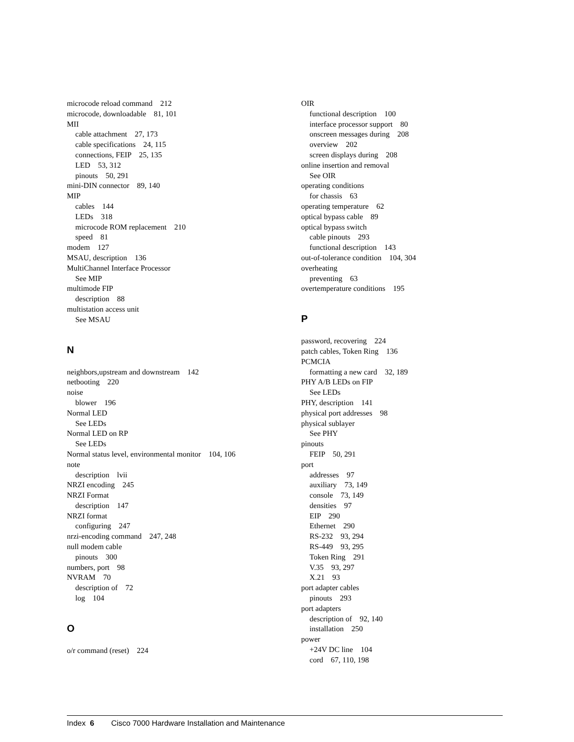microcode reload command 212
microcode, downloadable 81, 101
MII
cable attachment 27, 173
cable specifications 24, 115
connections, FEIP 25, 135
LED 53, 312
pinouts 50, 291
mini-DIN connector 89, 140
MIP
cables 144
LEDs 318
microcode ROM replacement 210
speed 81
modem 127
MSAU, description 136
MultiChannel Interface Processor
See MIP
multimode FIP
description 88
multistation access unit
See MSAU
N
neighbors,upstream and downstream 142
netbooting 220
noise
blower 196
Normal LED
See LEDs
Normal LED on RP
See LEDs
Normal status level, environmental monitor 104, 106
note
description lvii
NRZI encoding 245
NRZI Format
description 147
NRZI format
configuring 247
nrzi-encoding command 247, 248
null modem cable
pinouts 300
numbers, port 98
NVRAM 70
description of 72
log 104
O
o/r command (reset) 224
OIR
functional description 100
interface processor support 80
onscreen messages during 208
overview 202
screen displays during 208
online insertion and removal
See OIR
operating conditions
for chassis 63
operating temperature 62
optical bypass cable 89
optical bypass switch
cable pinouts 293
functional description 143
out-of-tolerance condition 104, 304
overheating
preventing 63
overtemperature conditions 195
P
password, recovering 224
patch cables, Token Ring 136
PCMCIA
formatting a new card 32, 189
PHY A/B LEDs on FIP
See LEDs
PHY, description 141
physical port addresses 98
physical sublayer
See PHY
pinouts
FEIP 50, 291
port
addresses 97
auxiliary 73, 149
console 73, 149
densities 97
EIP 290
Ethernet 290
RS-232 93, 294
RS-449 93, 295
Token Ring 291
V.35 93, 297
X.21 93
port adapter cables
pinouts 293
port adapters
description of 92, 140
installation 250
power
+24V DC line 104
cord 67, 110, 198
Index 6 Cisco 7000 Hardware Installation and Maintenance